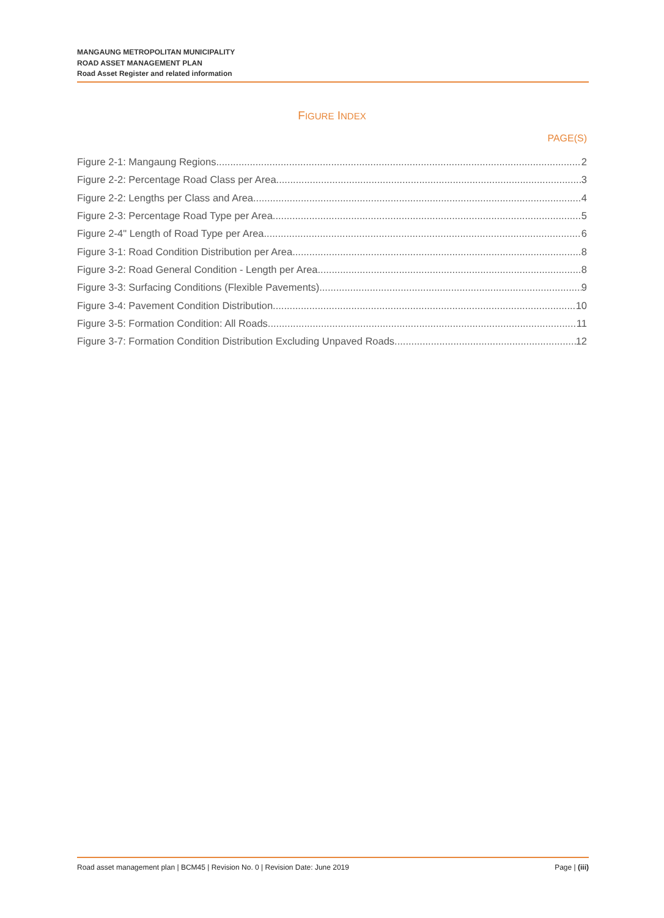MANGAUNG METROPOLITAN MUNICIPALITY
ROAD ASSET MANAGEMENT PLAN
Road Asset Register and related information
FIGURE INDEX
PAGE(S)
Figure 2-1: Mangaung Regions 2
Figure 2-2: Percentage Road Class per Area 3
Figure 2-2: Lengths per Class and Area 4
Figure 2-3: Percentage Road Type per Area 5
Figure 2-4" Length of Road Type per Area 6
Figure 3-1: Road Condition Distribution per Area 8
Figure 3-2: Road General Condition - Length per Area 8
Figure 3-3: Surfacing Conditions (Flexible Pavements) 9
Figure 3-4: Pavement Condition Distribution 10
Figure 3-5: Formation Condition: All Roads 11
Figure 3-7: Formation Condition Distribution Excluding Unpaved Roads 12
Road asset management plan | BCM45 | Revision No. 0 | Revision Date: June 2019 Page | (iii)